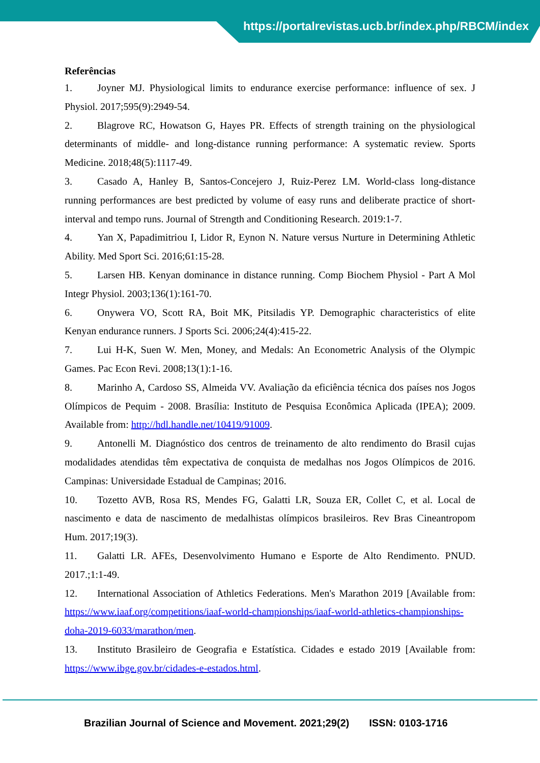https://portalrevistas.ucb.br/index.php/RBCM/index
Referências
1. Joyner MJ. Physiological limits to endurance exercise performance: influence of sex. J Physiol. 2017;595(9):2949-54.
2. Blagrove RC, Howatson G, Hayes PR. Effects of strength training on the physiological determinants of middle- and long-distance running performance: A systematic review. Sports Medicine. 2018;48(5):1117-49.
3. Casado A, Hanley B, Santos-Concejero J, Ruiz-Perez LM. World-class long-distance running performances are best predicted by volume of easy runs and deliberate practice of short-interval and tempo runs. Journal of Strength and Conditioning Research. 2019:1-7.
4. Yan X, Papadimitriou I, Lidor R, Eynon N. Nature versus Nurture in Determining Athletic Ability. Med Sport Sci. 2016;61:15-28.
5. Larsen HB. Kenyan dominance in distance running. Comp Biochem Physiol - Part A Mol Integr Physiol. 2003;136(1):161-70.
6. Onywera VO, Scott RA, Boit MK, Pitsiladis YP. Demographic characteristics of elite Kenyan endurance runners. J Sports Sci. 2006;24(4):415-22.
7. Lui H-K, Suen W. Men, Money, and Medals: An Econometric Analysis of the Olympic Games. Pac Econ Revi. 2008;13(1):1-16.
8. Marinho A, Cardoso SS, Almeida VV. Avaliação da eficiência técnica dos países nos Jogos Olímpicos de Pequim - 2008. Brasília: Instituto de Pesquisa Econômica Aplicada (IPEA); 2009. Available from: http://hdl.handle.net/10419/91009.
9. Antonelli M. Diagnóstico dos centros de treinamento de alto rendimento do Brasil cujas modalidades atendidas têm expectativa de conquista de medalhas nos Jogos Olímpicos de 2016. Campinas: Universidade Estadual de Campinas; 2016.
10. Tozetto AVB, Rosa RS, Mendes FG, Galatti LR, Souza ER, Collet C, et al. Local de nascimento e data de nascimento de medalhistas olímpicos brasileiros. Rev Bras Cineantropom Hum. 2017;19(3).
11. Galatti LR. AFEs, Desenvolvimento Humano e Esporte de Alto Rendimento. PNUD. 2017.;1:1-49.
12. International Association of Athletics Federations. Men's Marathon 2019 [Available from: https://www.iaaf.org/competitions/iaaf-world-championships/iaaf-world-athletics-championships-doha-2019-6033/marathon/men.
13. Instituto Brasileiro de Geografia e Estatística. Cidades e estado 2019 [Available from: https://www.ibge.gov.br/cidades-e-estados.html.
Brazilian Journal of Science and Movement. 2021;29(2) ISSN: 0103-1716